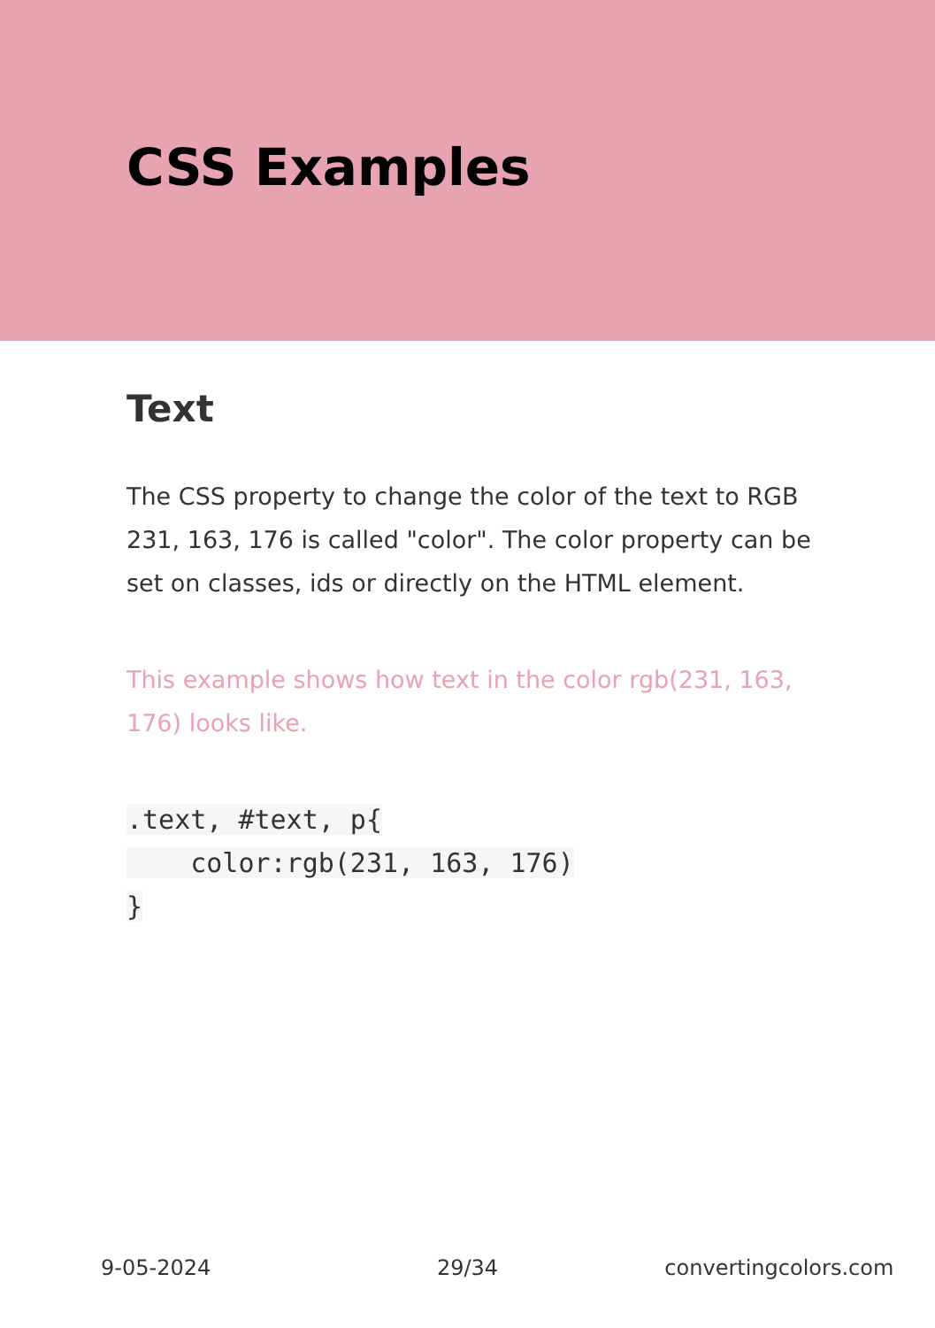CSS Examples
Text
The CSS property to change the color of the text to RGB 231, 163, 176 is called "color". The color property can be set on classes, ids or directly on the HTML element.
This example shows how text in the color rgb(231, 163, 176) looks like.
.text, #text, p{
    color:rgb(231, 163, 176)
}
9-05-2024 29/34 convertingcolors.com